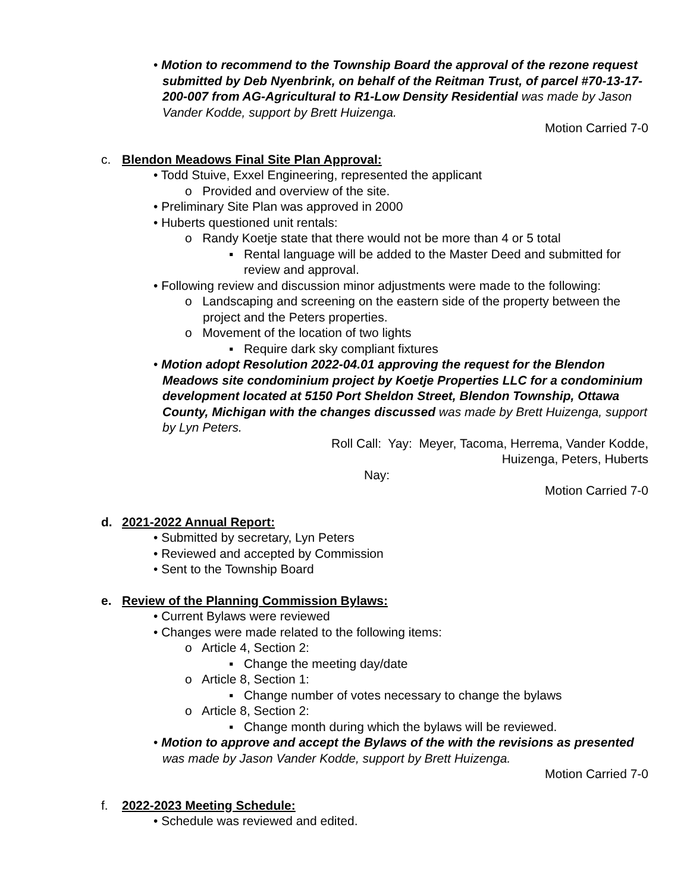• Motion to recommend to the Township Board the approval of the rezone request submitted by Deb Nyenbrink, on behalf of the Reitman Trust, of parcel #70-13-17-200-007 from AG-Agricultural to R1-Low Density Residential was made by Jason Vander Kodde, support by Brett Huizenga.
Motion Carried 7-0
c. Blendon Meadows Final Site Plan Approval:
• Todd Stuive, Exxel Engineering, represented the applicant
o Provided and overview of the site.
• Preliminary Site Plan was approved in 2000
• Huberts questioned unit rentals:
o Randy Koetje state that there would not be more than 4 or 5 total
▪ Rental language will be added to the Master Deed and submitted for review and approval.
• Following review and discussion minor adjustments were made to the following:
o Landscaping and screening on the eastern side of the property between the project and the Peters properties.
o Movement of the location of two lights
▪ Require dark sky compliant fixtures
• Motion adopt Resolution 2022-04.01 approving the request for the Blendon Meadows site condominium project by Koetje Properties LLC for a condominium development located at 5150 Port Sheldon Street, Blendon Township, Ottawa County, Michigan with the changes discussed was made by Brett Huizenga, support by Lyn Peters.
Roll Call: Yay: Meyer, Tacoma, Herrema, Vander Kodde,
Huizenga, Peters, Huberts
Nay:
Motion Carried 7-0
d. 2021-2022 Annual Report:
• Submitted by secretary, Lyn Peters
• Reviewed and accepted by Commission
• Sent to the Township Board
e. Review of the Planning Commission Bylaws:
• Current Bylaws were reviewed
• Changes were made related to the following items:
o Article 4, Section 2:
▪ Change the meeting day/date
o Article 8, Section 1:
▪ Change number of votes necessary to change the bylaws
o Article 8, Section 2:
▪ Change month during which the bylaws will be reviewed.
• Motion to approve and accept the Bylaws of the with the revisions as presented was made by Jason Vander Kodde, support by Brett Huizenga.
Motion Carried 7-0
f. 2022-2023 Meeting Schedule:
• Schedule was reviewed and edited.